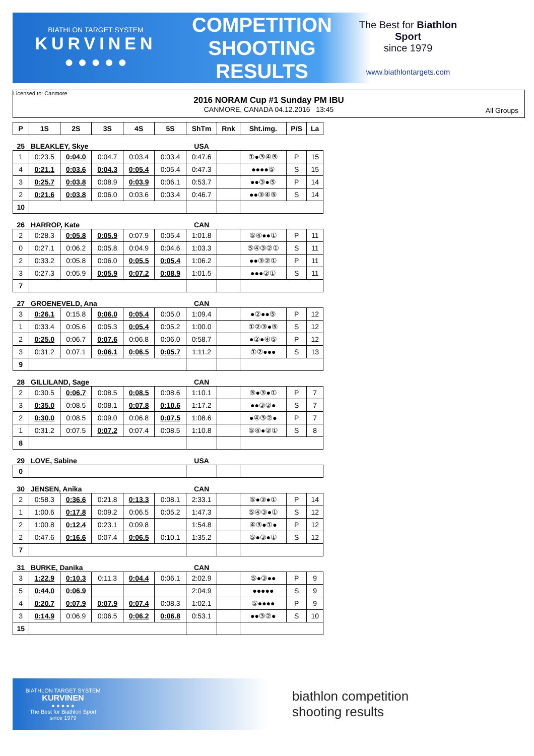BIATHLON TARGET SYSTEM
KURVINEN
● ● ● ● ●
COMPETITION
SHOOTING
RESULTS
The Best for Biathlon Sport
since 1979
www.biathlontargets.com
Licensed to: Canmore
2016 NORAM Cup #1 Sunday PM IBU
CANMORE, CANADA 04.12.2016 13:45
All Groups
| P | 1S | 2S | 3S | 4S | 5S | ShTm | Rnk | Sht.img. | P/S | La |
| --- | --- | --- | --- | --- | --- | --- | --- | --- | --- | --- |
| 25 | BLEAKLEY, Skye | | | | | USA | | | | |
| 1 | 0:23.5 | 0:04.0 | 0:04.7 | 0:03.4 | 0:03.4 | 0:47.6 | | ①●③④⑤ | P | 15 |
| 4 | 0:21.1 | 0:03.6 | 0:04.3 | 0:05.4 | 0:05.4 | 0:47.3 | | ●●●●⑤ | S | 15 |
| 3 | 0:25.7 | 0:03.8 | 0:08.9 | 0:03.9 | 0:06.1 | 0:53.7 | | ●●③●⑤ | P | 14 |
| 2 | 0:21.6 | 0:03.8 | 0:06.0 | 0:03.6 | 0:03.4 | 0:46.7 | | ●●③④⑤ | S | 14 |
| 10 | | | | | | | | | | |
| 26 | HARROP, Kate | | | | | CAN | | | | |
| 2 | 0:28.3 | 0:05.8 | 0:05.9 | 0:07.9 | 0:05.4 | 1:01.8 | | ⑤④●●① | P | 11 |
| 0 | 0:27.1 | 0:06.2 | 0:05.8 | 0:04.9 | 0:04.6 | 1:03.3 | | ⑤④③②① | S | 11 |
| 2 | 0:33.2 | 0:05.8 | 0:06.0 | 0:05.5 | 0:05.4 | 1:06.2 | | ●●③②① | P | 11 |
| 3 | 0:27.3 | 0:05.9 | 0:05.9 | 0:07.2 | 0:08.9 | 1:01.5 | | ●●●②① | S | 11 |
| 7 | | | | | | | | | | |
| 27 | GROENEVELD, Ana | | | | | CAN | | | | |
| 3 | 0:26.1 | 0:15.8 | 0:06.0 | 0:05.4 | 0:05.0 | 1:09.4 | | ●②●●⑤ | P | 12 |
| 1 | 0:33.4 | 0:05.6 | 0:05.3 | 0:05.4 | 0:05.2 | 1:00.0 | | ①②③●⑤ | S | 12 |
| 2 | 0:25.0 | 0:06.7 | 0:07.6 | 0:06.8 | 0:06.0 | 0:58.7 | | ●②●④⑤ | P | 12 |
| 3 | 0:31.2 | 0:07.1 | 0:06.1 | 0:06.5 | 0:05.7 | 1:11.2 | | ①②●●● | S | 13 |
| 9 | | | | | | | | | | |
| 28 | GILLILAND, Sage | | | | | CAN | | | | |
| 2 | 0:30.5 | 0:06.7 | 0:08.5 | 0:08.5 | 0:08.6 | 1:10.1 | | ⑤●③●① | P | 7 |
| 3 | 0:35.0 | 0:08.5 | 0:08.1 | 0:07.8 | 0:10.6 | 1:17.2 | | ●●③②● | S | 7 |
| 2 | 0:30.0 | 0:08.5 | 0:09.0 | 0:06.8 | 0:07.5 | 1:08.6 | | ●④③②● | P | 7 |
| 1 | 0:31.2 | 0:07.5 | 0:07.2 | 0:07.4 | 0:08.5 | 1:10.8 | | ⑤④●②① | S | 8 |
| 8 | | | | | | | | | | |
| 29 | LOVE, Sabine | | | | | USA | | | | |
| 0 | | | | | | | | | | |
| 30 | JENSEN, Anika | | | | | CAN | | | | |
| 2 | 0:58.3 | 0:36.6 | 0:21.8 | 0:13.3 | 0:08.1 | 2:33.1 | | ⑤●③●① | P | 14 |
| 1 | 1:00.6 | 0:17.8 | 0:09.2 | 0:06.5 | 0:05.2 | 1:47.3 | | ⑤④③●① | S | 12 |
| 2 | 1:00.8 | 0:12.4 | 0:23.1 | 0:09.8 | | 1:54.8 | | ④③●①● | P | 12 |
| 2 | 0:47.6 | 0:16.6 | 0:07.4 | 0:06.5 | 0:10.1 | 1:35.2 | | ⑤●③●① | S | 12 |
| 7 | | | | | | | | | | |
| 31 | BURKE, Danika | | | | | CAN | | | | |
| 3 | 1:22.9 | 0:10.3 | 0:11.3 | 0:04.4 | 0:06.1 | 2:02.9 | | ⑤●③●● | P | 9 |
| 5 | 0:44.0 | 0:06.9 | | | | 2:04.9 | | ●●●●● | S | 9 |
| 4 | 0:20.7 | 0:07.9 | 0:07.9 | 0:07.4 | 0:08.3 | 1:02.1 | | ⑤●●●● | P | 9 |
| 3 | 0:14.9 | 0:06.9 | 0:06.5 | 0:06.2 | 0:06.8 | 0:53.1 | | ●●③②● | S | 10 |
| 15 | | | | | | | | | | |
BIATHLON TARGET SYSTEM
KURVINEN
● ● ● ● ●
The Best for Biathlon Sport
since 1979
biathlon competition
shooting results